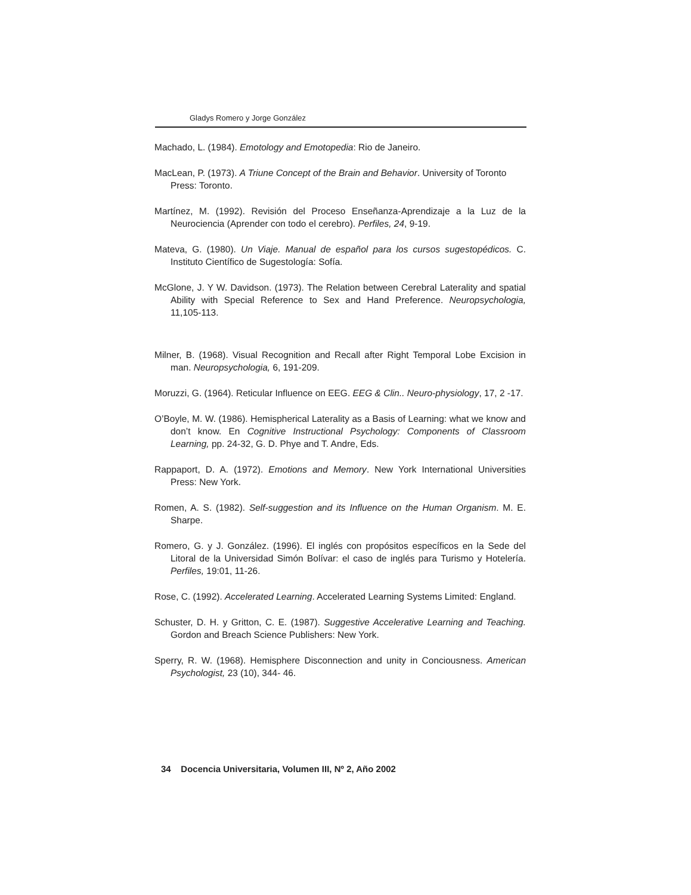Gladys Romero y Jorge González
Machado, L. (1984). Emotology and Emotopedia: Rio de Janeiro.
MacLean, P. (1973). A Triune Concept of the Brain and Behavior. University of Toronto
Press: Toronto.
Martínez, M. (1992). Revisión del Proceso Enseñanza-Aprendizaje a la Luz de la Neurociencia (Aprender con todo el cerebro). Perfiles, 24, 9-19.
Mateva, G. (1980). Un Viaje. Manual de español para los cursos sugestopédicos. C. Instituto Científico de Sugestología: Sofía.
McGlone, J. Y W. Davidson. (1973). The Relation between Cerebral Laterality and spatial Ability with Special Reference to Sex and Hand Preference. Neuropsychologia, 11,105-113.
Milner, B. (1968). Visual Recognition and Recall after Right Temporal Lobe Excision in man. Neuropsychologia, 6, 191-209.
Moruzzi, G. (1964). Reticular Influence on EEG. EEG & Clin.. Neuro-physiology, 17, 2 -17.
O’Boyle, M. W. (1986). Hemispherical Laterality as a Basis of Learning: what we know and don’t know. En Cognitive Instructional Psychology: Components of Classroom Learning, pp. 24-32, G. D. Phye and T. Andre, Eds.
Rappaport, D. A. (1972). Emotions and Memory. New York International Universities Press: New York.
Romen, A. S. (1982). Self-suggestion and its Influence on the Human Organism. M. E. Sharpe.
Romero, G. y J. González. (1996). El inglés con propósitos específicos en la Sede del Litoral de la Universidad Simón Bolívar: el caso de inglés para Turismo y Hotelería. Perfiles, 19:01, 11-26.
Rose, C. (1992). Accelerated Learning. Accelerated Learning Systems Limited: England.
Schuster, D. H. y Gritton, C. E. (1987). Suggestive Accelerative Learning and Teaching. Gordon and Breach Science Publishers: New York.
Sperry, R. W. (1968). Hemisphere Disconnection and unity in Conciousness. American Psychologist, 23 (10), 344- 46.
34 Docencia Universitaria, Volumen III, Nº 2, Año 2002